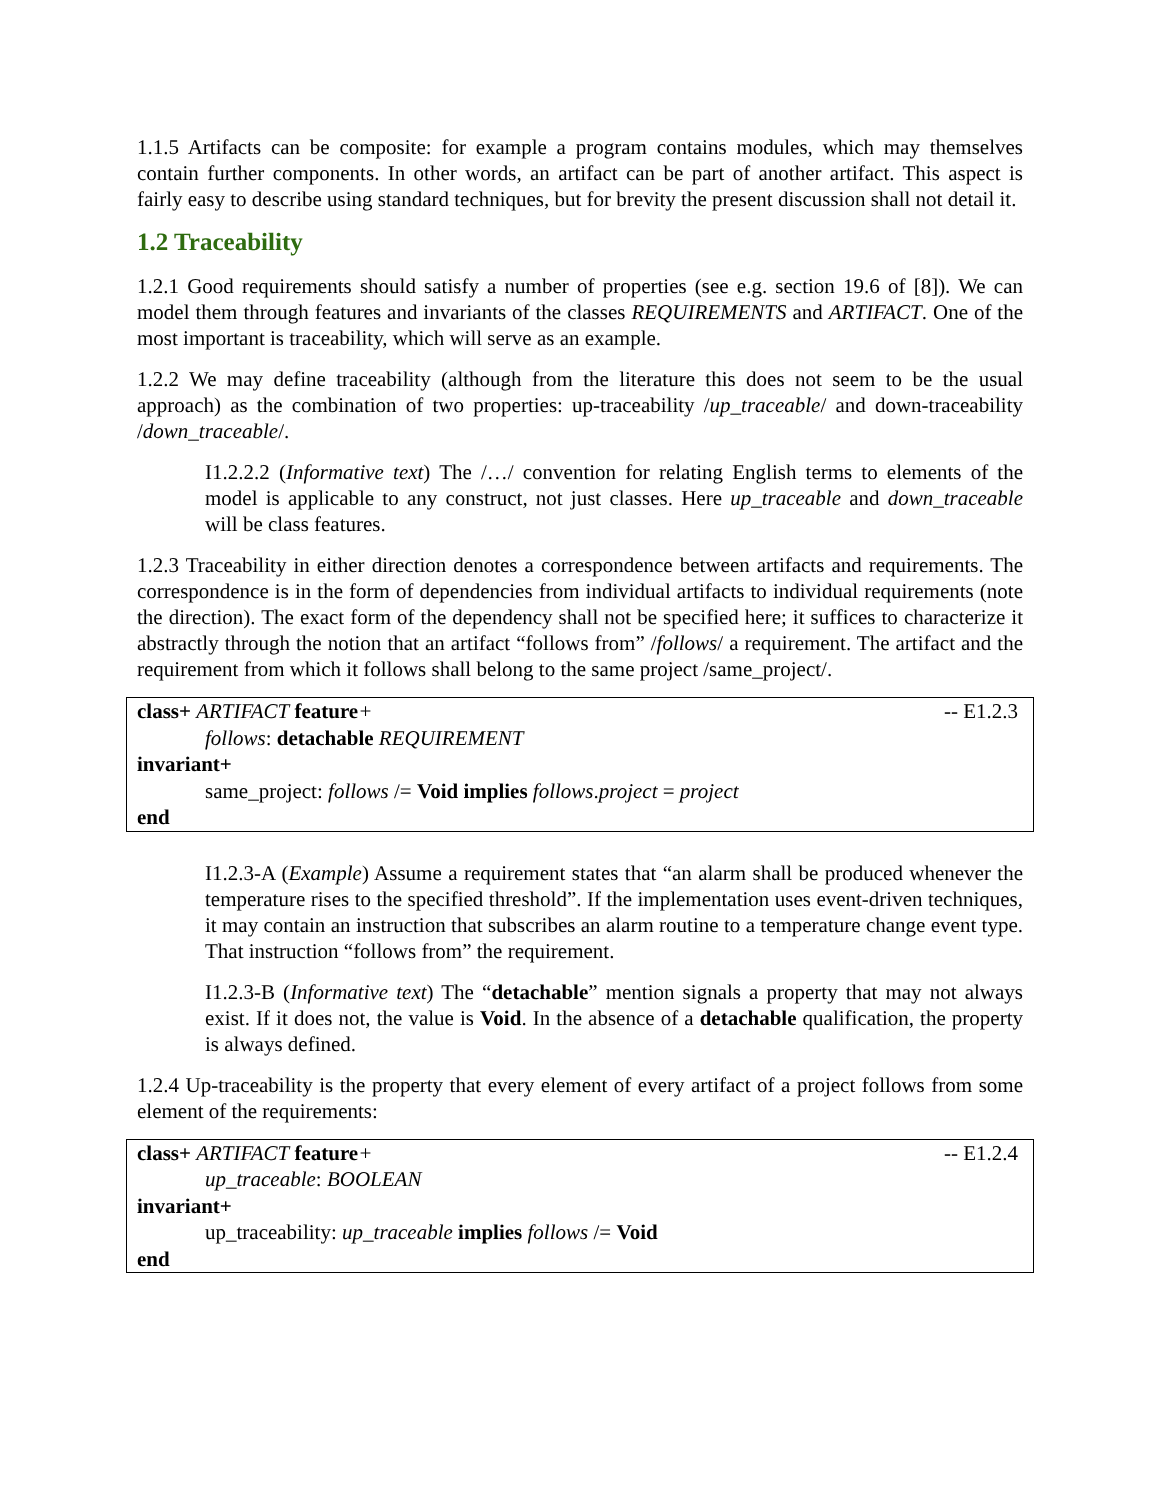1.1.5 Artifacts can be composite: for example a program contains modules, which may themselves contain further components. In other words, an artifact can be part of another artifact. This aspect is fairly easy to describe using standard techniques, but for brevity the present discussion shall not detail it.
1.2 Traceability
1.2.1 Good requirements should satisfy a number of properties (see e.g. section 19.6 of [8]). We can model them through features and invariants of the classes REQUIREMENTS and ARTIFACT. One of the most important is traceability, which will serve as an example.
1.2.2 We may define traceability (although from the literature this does not seem to be the usual approach) as the combination of two properties: up-traceability /up_traceable/ and down-traceability /down_traceable/.
I1.2.2.2 (Informative text) The /…/ convention for relating English terms to elements of the model is applicable to any construct, not just classes. Here up_traceable and down_traceable will be class features.
1.2.3 Traceability in either direction denotes a correspondence between artifacts and requirements. The correspondence is in the form of dependencies from individual artifacts to individual requirements (note the direction). The exact form of the dependency shall not be specified here; it suffices to characterize it abstractly through the notion that an artifact “follows from” /follows/ a requirement. The artifact and the requirement from which it follows shall belong to the same project /same_project/.
-- E1.2.3 class+ ARTIFACT feature+
follows: detachable REQUIREMENT
invariant+
same_project: follows /= Void implies follows.project = project
end
I1.2.3-A (Example) Assume a requirement states that “an alarm shall be produced whenever the temperature rises to the specified threshold”. If the implementation uses event-driven techniques, it may contain an instruction that subscribes an alarm routine to a temperature change event type. That instruction “follows from” the requirement.
I1.2.3-B (Informative text) The “detachable” mention signals a property that may not always exist. If it does not, the value is Void. In the absence of a detachable qualification, the property is always defined.
1.2.4 Up-traceability is the property that every element of every artifact of a project follows from some element of the requirements:
-- E1.2.4 class+ ARTIFACT feature+
up_traceable: BOOLEAN
invariant+
up_traceability: up_traceable implies follows /= Void
end